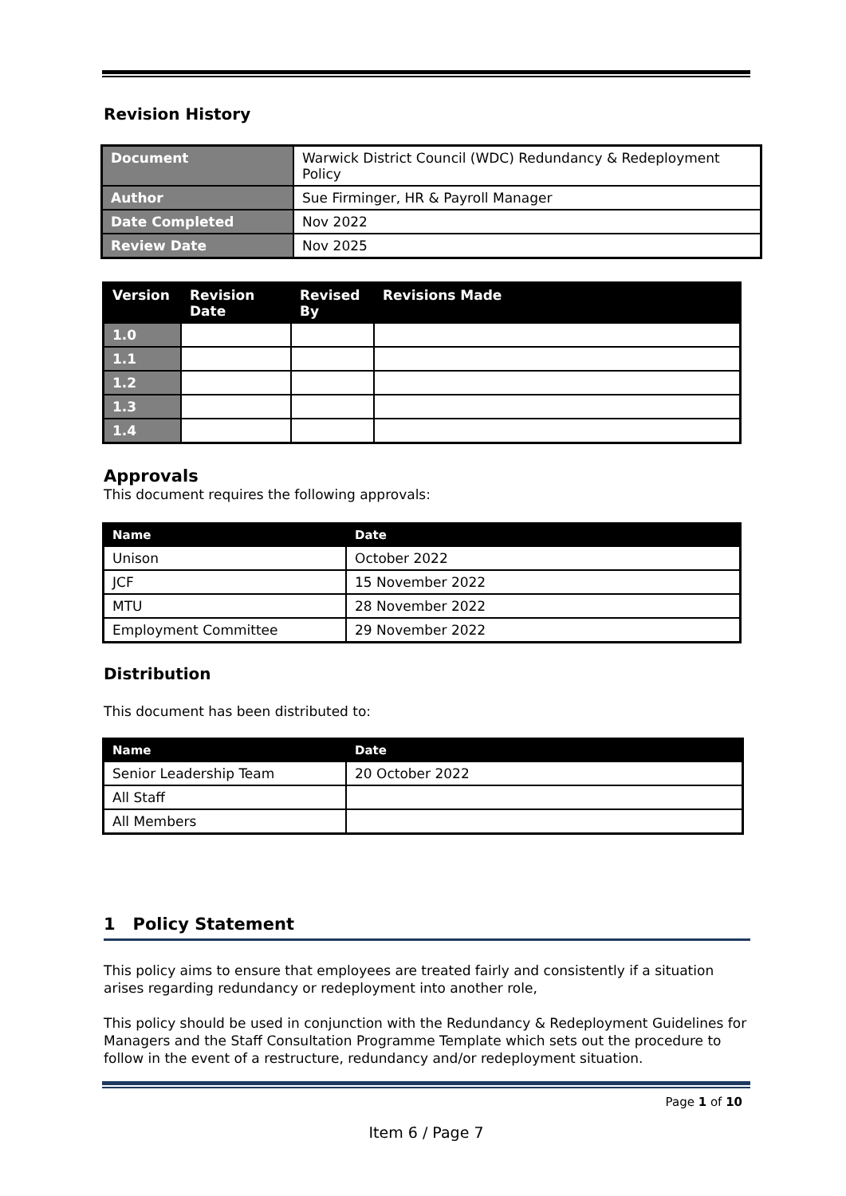Revision History
| Document | Warwick District Council (WDC) Redundancy & Redeployment Policy |
| Author | Sue Firminger, HR & Payroll Manager |
| Date Completed | Nov 2022 |
| Review Date | Nov 2025 |
| Version | Revision Date | Revised By | Revisions Made |
| --- | --- | --- | --- |
| 1.0 | | | |
| 1.1 | | | |
| 1.2 | | | |
| 1.3 | | | |
| 1.4 | | | |
Approvals
This document requires the following approvals:
| Name | Date |
| --- | --- |
| Unison | October 2022 |
| JCF | 15 November 2022 |
| MTU | 28 November 2022 |
| Employment Committee | 29 November 2022 |
Distribution
This document has been distributed to:
| Name | Date |
| --- | --- |
| Senior Leadership Team | 20 October 2022 |
| All Staff | |
| All Members | |
1 Policy Statement
This policy aims to ensure that employees are treated fairly and consistently if a situation arises regarding redundancy or redeployment into another role,
This policy should be used in conjunction with the Redundancy & Redeployment Guidelines for Managers and the Staff Consultation Programme Template which sets out the procedure to follow in the event of a restructure, redundancy and/or redeployment situation.
Page 1 of 10
Item 6 / Page 7